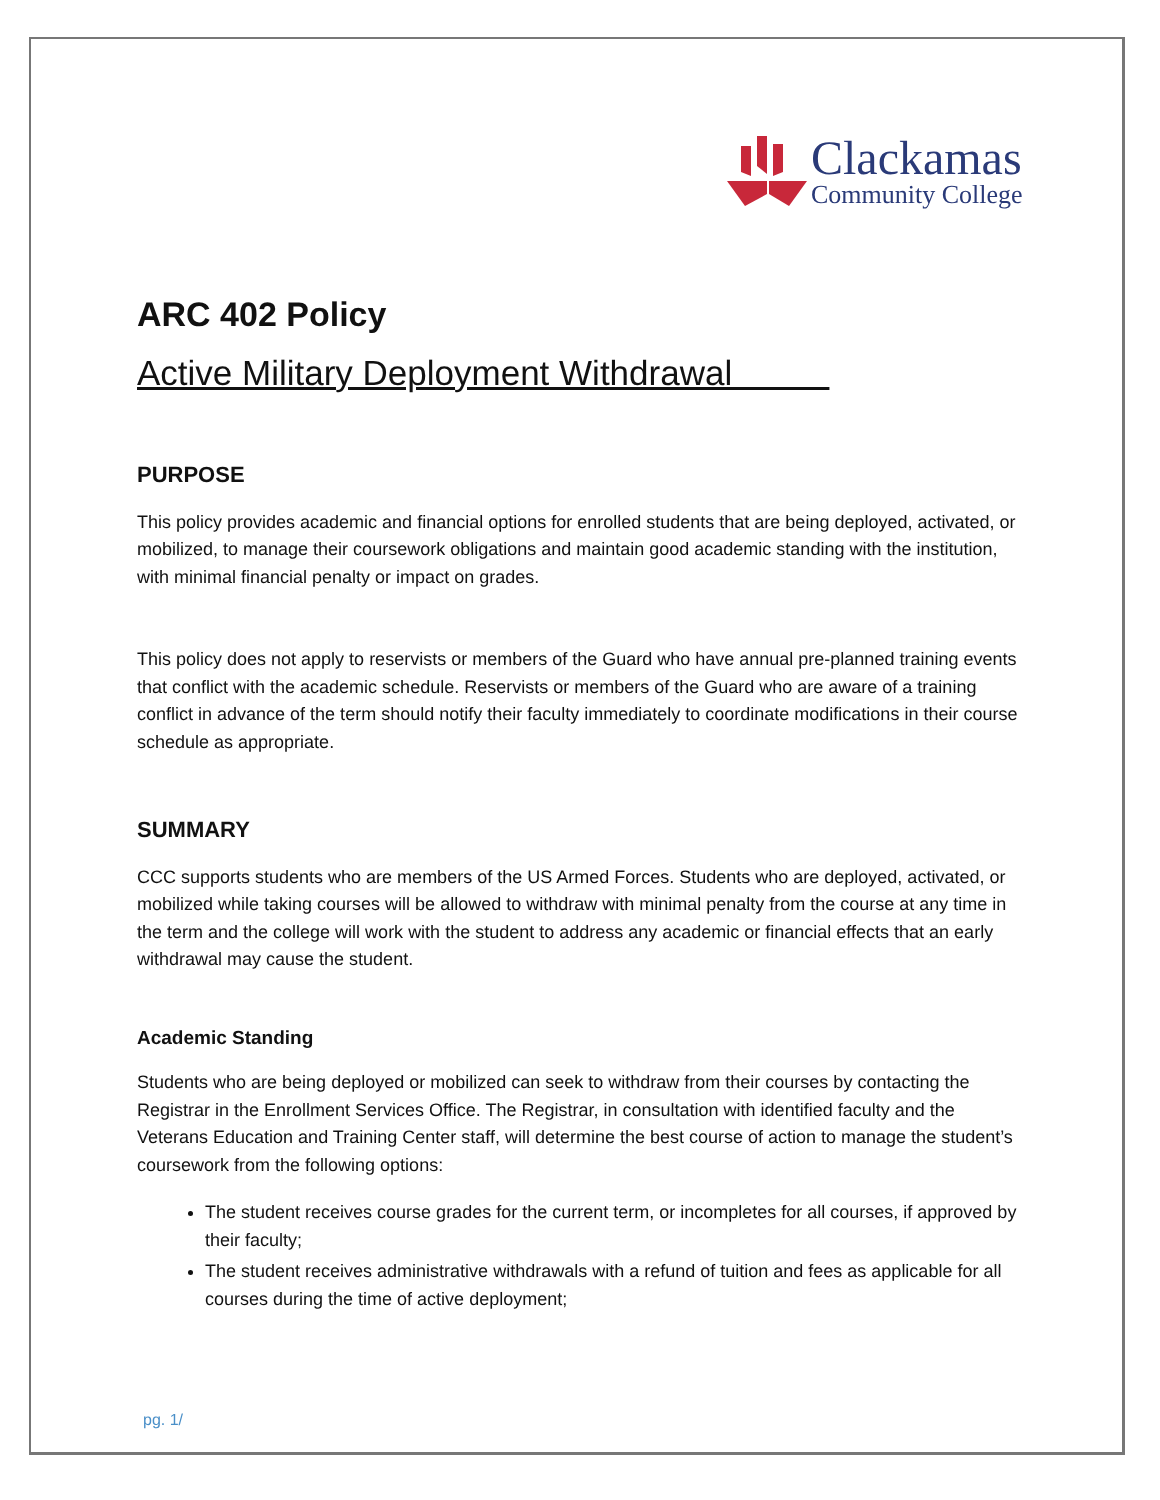Clackamas
Community College
ARC 402 Policy
Active Military Deployment Withdrawal
PURPOSE
This policy provides academic and financial options for enrolled students that are being deployed, activated, or mobilized, to manage their coursework obligations and maintain good academic standing with the institution, with minimal financial penalty or impact on grades.
This policy does not apply to reservists or members of the Guard who have annual pre-planned training events that conflict with the academic schedule. Reservists or members of the Guard who are aware of a training conflict in advance of the term should notify their faculty immediately to coordinate modifications in their course schedule as appropriate.
SUMMARY
CCC supports students who are members of the US Armed Forces. Students who are deployed, activated, or mobilized while taking courses will be allowed to withdraw with minimal penalty from the course at any time in the term and the college will work with the student to address any academic or financial effects that an early withdrawal may cause the student.
Academic Standing
Students who are being deployed or mobilized can seek to withdraw from their courses by contacting the Registrar in the Enrollment Services Office. The Registrar, in consultation with identified faculty and the Veterans Education and Training Center staff, will determine the best course of action to manage the student’s coursework from the following options:
The student receives course grades for the current term, or incompletes for all courses, if approved by their faculty;
The student receives administrative withdrawals with a refund of tuition and fees as applicable for all courses during the time of active deployment;
pg. 1/